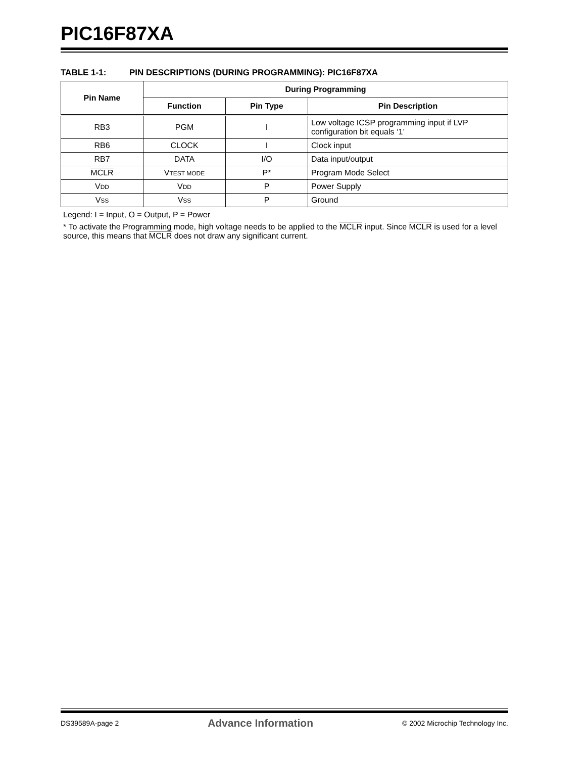PIC16F87XA
TABLE 1-1: PIN DESCRIPTIONS (DURING PROGRAMMING): PIC16F87XA
| Pin Name | During Programming | | |
| --- | --- | --- | --- |
| | Function | Pin Type | Pin Description |
| RB3 | PGM | I | Low voltage ICSP programming input if LVP configuration bit equals ‘1’ |
| RB6 | CLOCK | I | Clock input |
| RB7 | DATA | I/O | Data input/output |
| MCLR | V TEST MODE | P* | Program Mode Select |
| V DD | V DD | P | Power Supply |
| V SS | V SS | P | Ground |
Legend: I = Input, O = Output, P = Power
* To activate the Programming mode, high voltage needs to be applied to the MCLR input. Since MCLR is used for a level source, this means that MCLR does not draw any significant current.
DS39589A-page 2 Advance Information © 2002 Microchip Technology Inc.